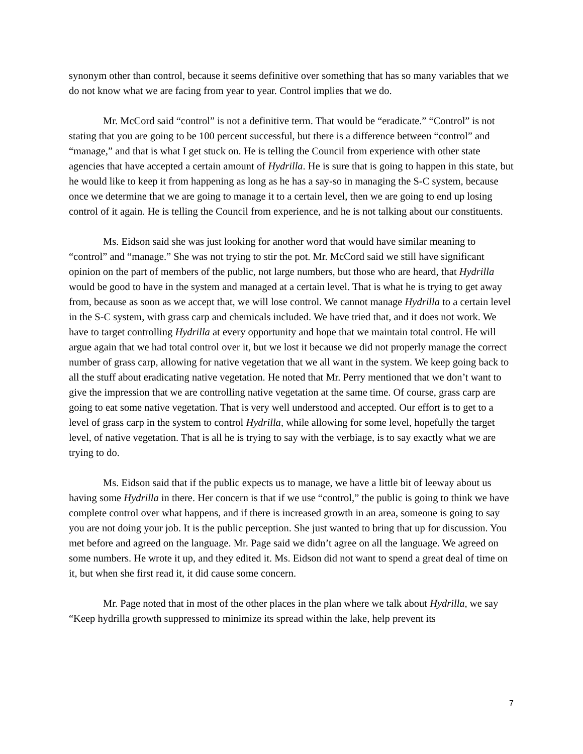synonym other than control, because it seems definitive over something that has so many variables that we do not know what we are facing from year to year. Control implies that we do.
Mr. McCord said “control” is not a definitive term. That would be “eradicate.” “Control” is not stating that you are going to be 100 percent successful, but there is a difference between “control” and “manage,” and that is what I get stuck on. He is telling the Council from experience with other state agencies that have accepted a certain amount of Hydrilla. He is sure that is going to happen in this state, but he would like to keep it from happening as long as he has a say-so in managing the S-C system, because once we determine that we are going to manage it to a certain level, then we are going to end up losing control of it again. He is telling the Council from experience, and he is not talking about our constituents.
Ms. Eidson said she was just looking for another word that would have similar meaning to “control” and “manage.” She was not trying to stir the pot. Mr. McCord said we still have significant opinion on the part of members of the public, not large numbers, but those who are heard, that Hydrilla would be good to have in the system and managed at a certain level. That is what he is trying to get away from, because as soon as we accept that, we will lose control. We cannot manage Hydrilla to a certain level in the S-C system, with grass carp and chemicals included. We have tried that, and it does not work. We have to target controlling Hydrilla at every opportunity and hope that we maintain total control. He will argue again that we had total control over it, but we lost it because we did not properly manage the correct number of grass carp, allowing for native vegetation that we all want in the system. We keep going back to all the stuff about eradicating native vegetation. He noted that Mr. Perry mentioned that we don’t want to give the impression that we are controlling native vegetation at the same time. Of course, grass carp are going to eat some native vegetation. That is very well understood and accepted. Our effort is to get to a level of grass carp in the system to control Hydrilla, while allowing for some level, hopefully the target level, of native vegetation. That is all he is trying to say with the verbiage, is to say exactly what we are trying to do.
Ms. Eidson said that if the public expects us to manage, we have a little bit of leeway about us having some Hydrilla in there. Her concern is that if we use “control,” the public is going to think we have complete control over what happens, and if there is increased growth in an area, someone is going to say you are not doing your job. It is the public perception. She just wanted to bring that up for discussion. You met before and agreed on the language. Mr. Page said we didn’t agree on all the language. We agreed on some numbers. He wrote it up, and they edited it. Ms. Eidson did not want to spend a great deal of time on it, but when she first read it, it did cause some concern.
Mr. Page noted that in most of the other places in the plan where we talk about Hydrilla, we say “Keep hydrilla growth suppressed to minimize its spread within the lake, help prevent its
7